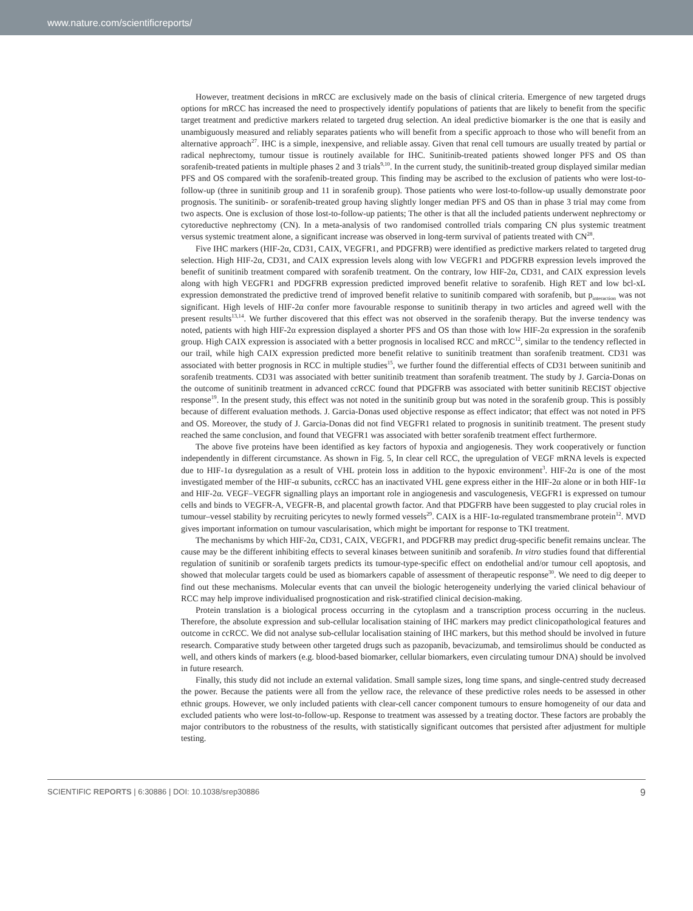www.nature.com/scientificreports/
However, treatment decisions in mRCC are exclusively made on the basis of clinical criteria. Emergence of new targeted drugs options for mRCC has increased the need to prospectively identify populations of patients that are likely to benefit from the specific target treatment and predictive markers related to targeted drug selection. An ideal predictive biomarker is the one that is easily and unambiguously measured and reliably separates patients who will benefit from a specific approach to those who will benefit from an alternative approach<sup>27</sup>. IHC is a simple, inexpensive, and reliable assay. Given that renal cell tumours are usually treated by partial or radical nephrectomy, tumour tissue is routinely available for IHC. Sunitinib-treated patients showed longer PFS and OS than sorafenib-treated patients in multiple phases 2 and 3 trials<sup>9,10</sup>. In the current study, the sunitinib-treated group displayed similar median PFS and OS compared with the sorafenib-treated group. This finding may be ascribed to the exclusion of patients who were lost-to-follow-up (three in sunitinib group and 11 in sorafenib group). Those patients who were lost-to-follow-up usually demonstrate poor prognosis. The sunitinib- or sorafenib-treated group having slightly longer median PFS and OS than in phase 3 trial may come from two aspects. One is exclusion of those lost-to-follow-up patients; The other is that all the included patients underwent nephrectomy or cytoreductive nephrectomy (CN). In a meta-analysis of two randomised controlled trials comparing CN plus systemic treatment versus systemic treatment alone, a significant increase was observed in long-term survival of patients treated with CN<sup>28</sup>.
Five IHC markers (HIF-2α, CD31, CAIX, VEGFR1, and PDGFRB) were identified as predictive markers related to targeted drug selection. High HIF-2α, CD31, and CAIX expression levels along with low VEGFR1 and PDGFRB expression levels improved the benefit of sunitinib treatment compared with sorafenib treatment. On the contrary, low HIF-2α, CD31, and CAIX expression levels along with high VEGFR1 and PDGFRB expression predicted improved benefit relative to sorafenib. High RET and low bcl-xL expression demonstrated the predictive trend of improved benefit relative to sunitinib compared with sorafenib, but p<sub>interaction</sub> was not significant. High levels of HIF-2α confer more favourable response to sunitinib therapy in two articles and agreed well with the present results<sup>13,14</sup>. We further discovered that this effect was not observed in the sorafenib therapy. But the inverse tendency was noted, patients with high HIF-2α expression displayed a shorter PFS and OS than those with low HIF-2α expression in the sorafenib group. High CAIX expression is associated with a better prognosis in localised RCC and mRCC<sup>12</sup>, similar to the tendency reflected in our trail, while high CAIX expression predicted more benefit relative to sunitinib treatment than sorafenib treatment. CD31 was associated with better prognosis in RCC in multiple studies<sup>15</sup>, we further found the differential effects of CD31 between sunitinib and sorafenib treatments. CD31 was associated with better sunitinib treatment than sorafenib treatment. The study by J. Garcia-Donas on the outcome of sunitinib treatment in advanced ccRCC found that PDGFRB was associated with better sunitinib RECIST objective response<sup>19</sup>. In the present study, this effect was not noted in the sunitinib group but was noted in the sorafenib group. This is possibly because of different evaluation methods. J. Garcia-Donas used objective response as effect indicator; that effect was not noted in PFS and OS. Moreover, the study of J. Garcia-Donas did not find VEGFR1 related to prognosis in sunitinib treatment. The present study reached the same conclusion, and found that VEGFR1 was associated with better sorafenib treatment effect furthermore.
The above five proteins have been identified as key factors of hypoxia and angiogenesis. They work cooperatively or function independently in different circumstance. As shown in Fig. 5, In clear cell RCC, the upregulation of VEGF mRNA levels is expected due to HIF-1α dysregulation as a result of VHL protein loss in addition to the hypoxic environment<sup>3</sup>. HIF-2α is one of the most investigated member of the HIF-α subunits, ccRCC has an inactivated VHL gene express either in the HIF-2α alone or in both HIF-1α and HIF-2α. VEGF–VEGFR signalling plays an important role in angiogenesis and vasculogenesis, VEGFR1 is expressed on tumour cells and binds to VEGFR-A, VEGFR-B, and placental growth factor. And that PDGFRB have been suggested to play crucial roles in tumour–vessel stability by recruiting pericytes to newly formed vessels<sup>29</sup>. CAIX is a HIF-1α-regulated transmembrane protein<sup>12</sup>. MVD gives important information on tumour vascularisation, which might be important for response to TKI treatment.
The mechanisms by which HIF-2α, CD31, CAIX, VEGFR1, and PDGFRB may predict drug-specific benefit remains unclear. The cause may be the different inhibiting effects to several kinases between sunitinib and sorafenib. In vitro studies found that differential regulation of sunitinib or sorafenib targets predicts its tumour-type-specific effect on endothelial and/or tumour cell apoptosis, and showed that molecular targets could be used as biomarkers capable of assessment of therapeutic response<sup>30</sup>. We need to dig deeper to find out these mechanisms. Molecular events that can unveil the biologic heterogeneity underlying the varied clinical behaviour of RCC may help improve individualised prognostication and risk-stratified clinical decision-making.
Protein translation is a biological process occurring in the cytoplasm and a transcription process occurring in the nucleus. Therefore, the absolute expression and sub-cellular localisation staining of IHC markers may predict clinicopathological features and outcome in ccRCC. We did not analyse sub-cellular localisation staining of IHC markers, but this method should be involved in future research. Comparative study between other targeted drugs such as pazopanib, bevacizumab, and temsirolimus should be conducted as well, and others kinds of markers (e.g. blood-based biomarker, cellular biomarkers, even circulating tumour DNA) should be involved in future research.
Finally, this study did not include an external validation. Small sample sizes, long time spans, and single-centred study decreased the power. Because the patients were all from the yellow race, the relevance of these predictive roles needs to be assessed in other ethnic groups. However, we only included patients with clear-cell cancer component tumours to ensure homogeneity of our data and excluded patients who were lost-to-follow-up. Response to treatment was assessed by a treating doctor. These factors are probably the major contributors to the robustness of the results, with statistically significant outcomes that persisted after adjustment for multiple testing.
SCIENTIFIC REPORTS | 6:30886 | DOI: 10.1038/srep30886 9